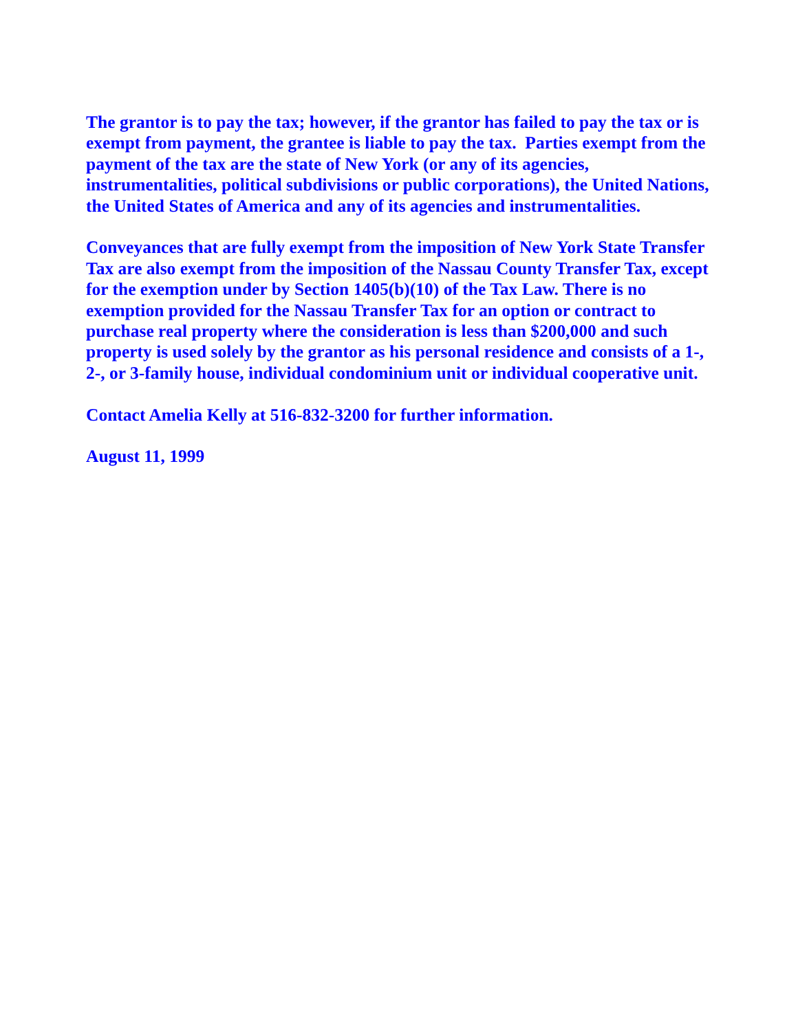The grantor is to pay the tax; however, if the grantor has failed to pay the tax or is exempt from payment, the grantee is liable to pay the tax. Parties exempt from the payment of the tax are the state of New York (or any of its agencies, instrumentalities, political subdivisions or public corporations), the United Nations, the United States of America and any of its agencies and instrumentalities.
Conveyances that are fully exempt from the imposition of New York State Transfer Tax are also exempt from the imposition of the Nassau County Transfer Tax, except for the exemption under by Section 1405(b)(10) of the Tax Law. There is no exemption provided for the Nassau Transfer Tax for an option or contract to purchase real property where the consideration is less than $200,000 and such property is used solely by the grantor as his personal residence and consists of a 1-, 2-, or 3-family house, individual condominium unit or individual cooperative unit.
Contact Amelia Kelly at 516-832-3200 for further information.
August 11, 1999